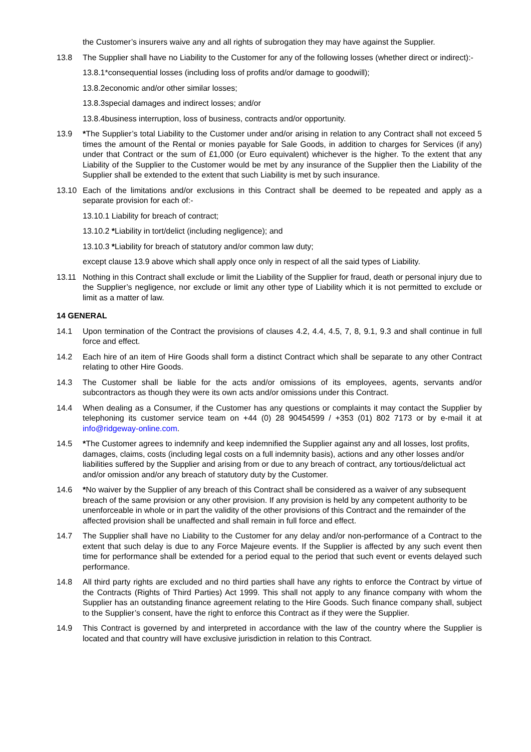the Customer’s insurers waive any and all rights of subrogation they may have against the Supplier.
13.8 The Supplier shall have no Liability to the Customer for any of the following losses (whether direct or indirect):-
13.8.1*consequential losses (including loss of profits and/or damage to goodwill);
13.8.2economic and/or other similar losses;
13.8.3special damages and indirect losses; and/or
13.8.4business interruption, loss of business, contracts and/or opportunity.
13.9 *The Supplier’s total Liability to the Customer under and/or arising in relation to any Contract shall not exceed 5 times the amount of the Rental or monies payable for Sale Goods, in addition to charges for Services (if any) under that Contract or the sum of £1,000 (or Euro equivalent) whichever is the higher. To the extent that any Liability of the Supplier to the Customer would be met by any insurance of the Supplier then the Liability of the Supplier shall be extended to the extent that such Liability is met by such insurance.
13.10 Each of the limitations and/or exclusions in this Contract shall be deemed to be repeated and apply as a separate provision for each of:-
13.10.1 Liability for breach of contract;
13.10.2 *Liability in tort/delict (including negligence); and
13.10.3 *Liability for breach of statutory and/or common law duty;
except clause 13.9 above which shall apply once only in respect of all the said types of Liability.
13.11 Nothing in this Contract shall exclude or limit the Liability of the Supplier for fraud, death or personal injury due to the Supplier’s negligence, nor exclude or limit any other type of Liability which it is not permitted to exclude or limit as a matter of law.
14 GENERAL
14.1 Upon termination of the Contract the provisions of clauses 4.2, 4.4, 4.5, 7, 8, 9.1, 9.3 and shall continue in full force and effect.
14.2 Each hire of an item of Hire Goods shall form a distinct Contract which shall be separate to any other Contract relating to other Hire Goods.
14.3 The Customer shall be liable for the acts and/or omissions of its employees, agents, servants and/or subcontractors as though they were its own acts and/or omissions under this Contract.
14.4 When dealing as a Consumer, if the Customer has any questions or complaints it may contact the Supplier by telephoning its customer service team on +44 (0) 28 90454599 / +353 (01) 802 7173 or by e-mail it at info@ridgeway-online.com.
14.5 *The Customer agrees to indemnify and keep indemnified the Supplier against any and all losses, lost profits, damages, claims, costs (including legal costs on a full indemnity basis), actions and any other losses and/or liabilities suffered by the Supplier and arising from or due to any breach of contract, any tortious/delictual act and/or omission and/or any breach of statutory duty by the Customer.
14.6 *No waiver by the Supplier of any breach of this Contract shall be considered as a waiver of any subsequent breach of the same provision or any other provision. If any provision is held by any competent authority to be unenforceable in whole or in part the validity of the other provisions of this Contract and the remainder of the affected provision shall be unaffected and shall remain in full force and effect.
14.7 The Supplier shall have no Liability to the Customer for any delay and/or non-performance of a Contract to the extent that such delay is due to any Force Majeure events. If the Supplier is affected by any such event then time for performance shall be extended for a period equal to the period that such event or events delayed such performance.
14.8 All third party rights are excluded and no third parties shall have any rights to enforce the Contract by virtue of the Contracts (Rights of Third Parties) Act 1999. This shall not apply to any finance company with whom the Supplier has an outstanding finance agreement relating to the Hire Goods. Such finance company shall, subject to the Supplier’s consent, have the right to enforce this Contract as if they were the Supplier.
14.9 This Contract is governed by and interpreted in accordance with the law of the country where the Supplier is located and that country will have exclusive jurisdiction in relation to this Contract.